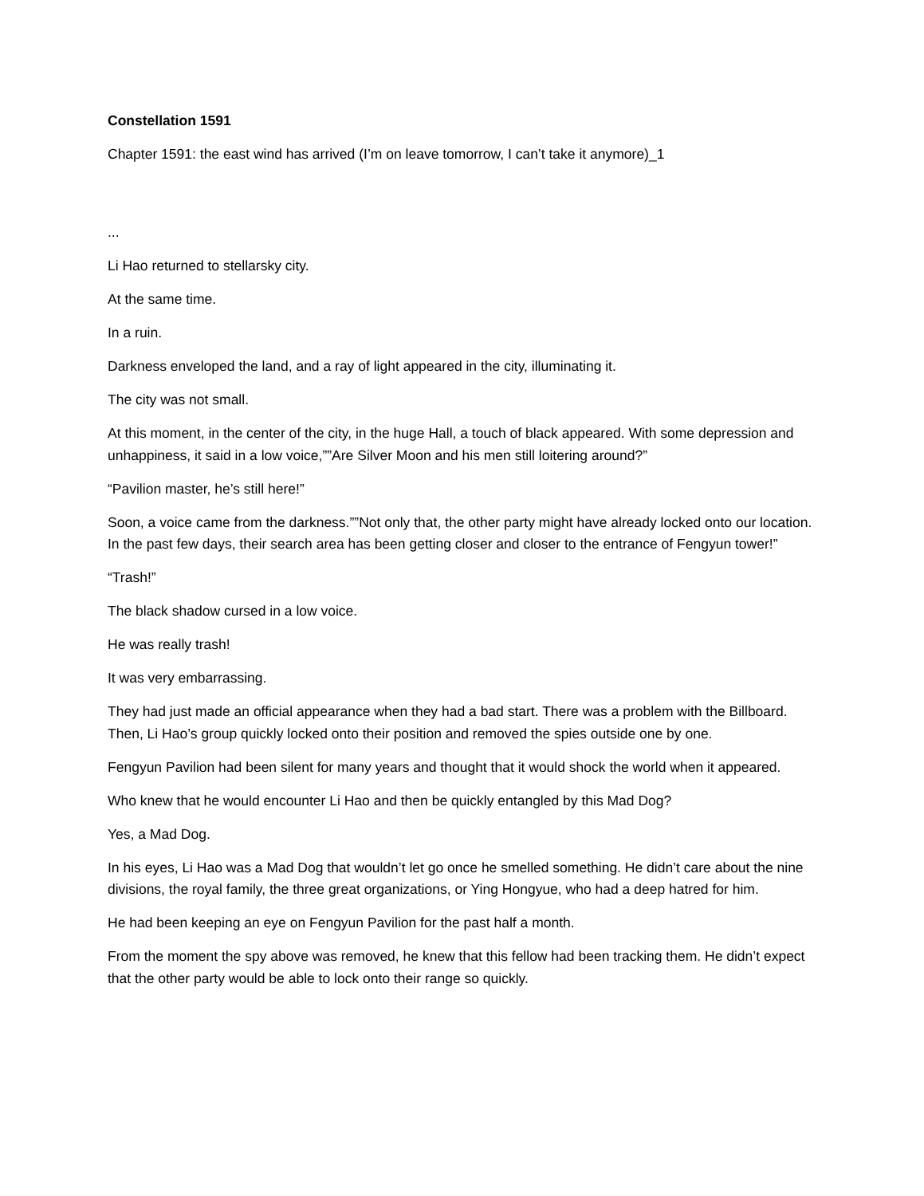Constellation 1591
Chapter 1591: the east wind has arrived (I’m on leave tomorrow, I can’t take it anymore)_1
...
Li Hao returned to stellarsky city.
At the same time.
In a ruin.
Darkness enveloped the land, and a ray of light appeared in the city, illuminating it.
The city was not small.
At this moment, in the center of the city, in the huge Hall, a touch of black appeared. With some depression and unhappiness, it said in a low voice,””Are Silver Moon and his men still loitering around?”
“Pavilion master, he’s still here!”
Soon, a voice came from the darkness.””Not only that, the other party might have already locked onto our location. In the past few days, their search area has been getting closer and closer to the entrance of Fengyun tower!”
“Trash!”
The black shadow cursed in a low voice.
He was really trash!
It was very embarrassing.
They had just made an official appearance when they had a bad start. There was a problem with the Billboard. Then, Li Hao’s group quickly locked onto their position and removed the spies outside one by one.
Fengyun Pavilion had been silent for many years and thought that it would shock the world when it appeared.
Who knew that he would encounter Li Hao and then be quickly entangled by this Mad Dog?
Yes, a Mad Dog.
In his eyes, Li Hao was a Mad Dog that wouldn’t let go once he smelled something. He didn’t care about the nine divisions, the royal family, the three great organizations, or Ying Hongyue, who had a deep hatred for him.
He had been keeping an eye on Fengyun Pavilion for the past half a month.
From the moment the spy above was removed, he knew that this fellow had been tracking them. He didn’t expect that the other party would be able to lock onto their range so quickly.